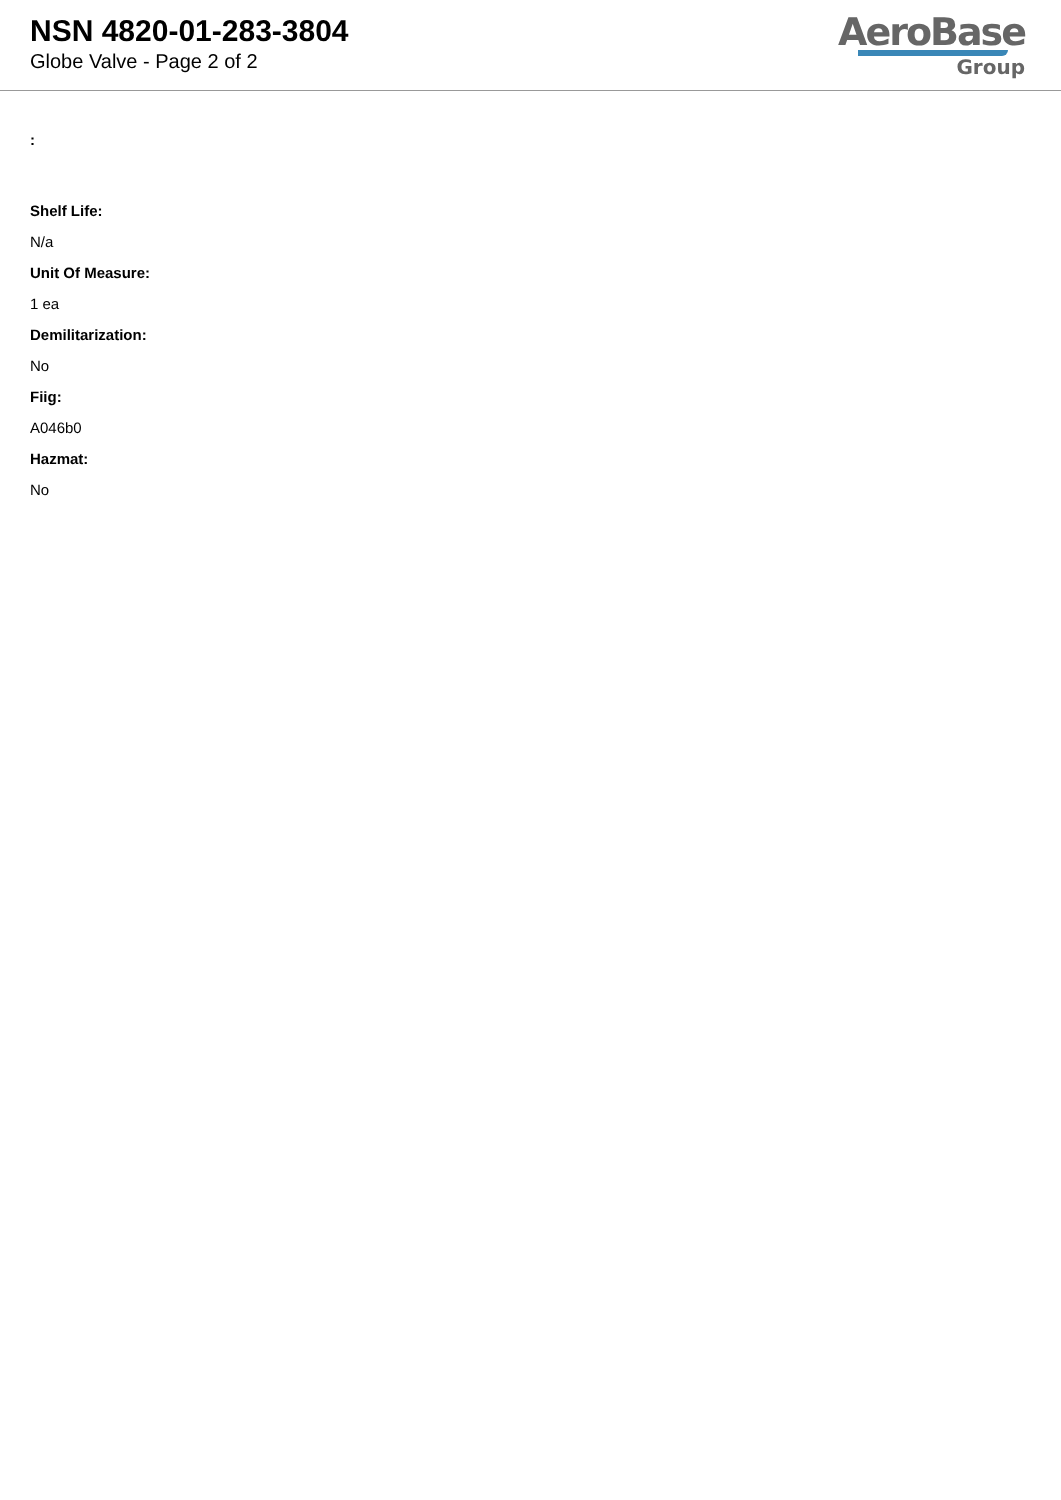NSN 4820-01-283-3804
Globe Valve - Page 2 of 2
AeroBase
Group
:
Shelf Life:
N/a
Unit Of Measure:
1 ea
Demilitarization:
No
Fiig:
A046b0
Hazmat:
No